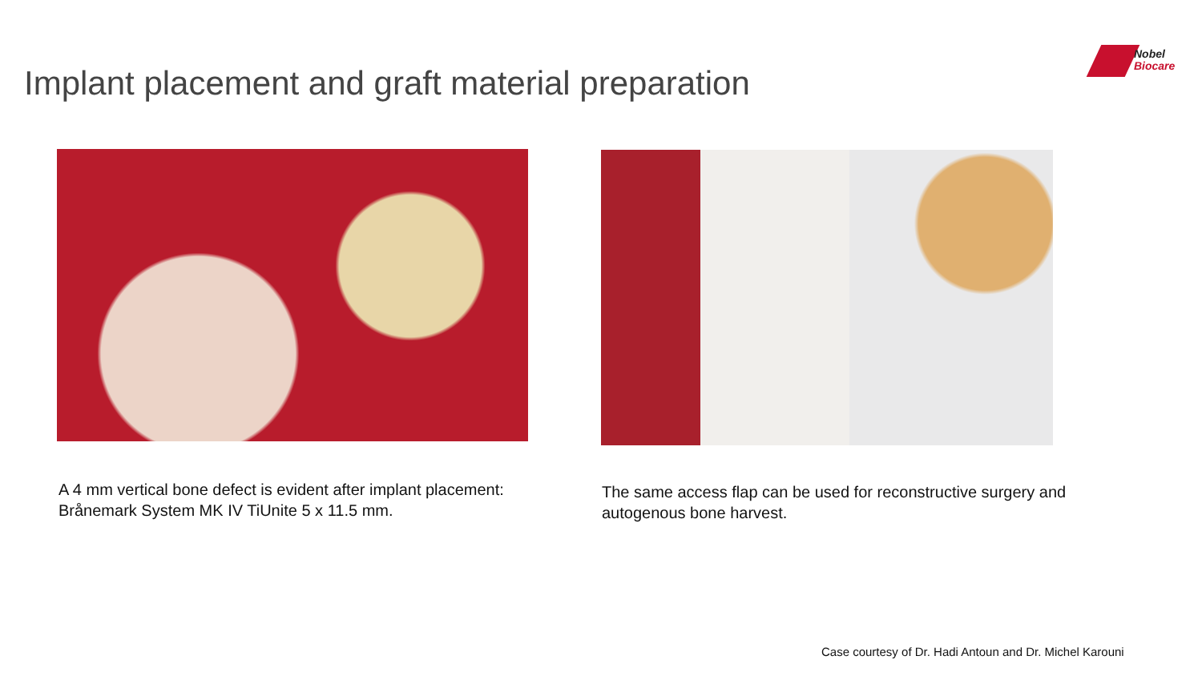Implant placement and graft material preparation
Nobel
Biocare
A 4 mm vertical bone defect is evident after implant placement: Brånemark System MK IV TiUnite 5 x 11.5 mm.
The same access flap can be used for reconstructive surgery and autogenous bone harvest.
Case courtesy of Dr. Hadi Antoun and Dr. Michel Karouni